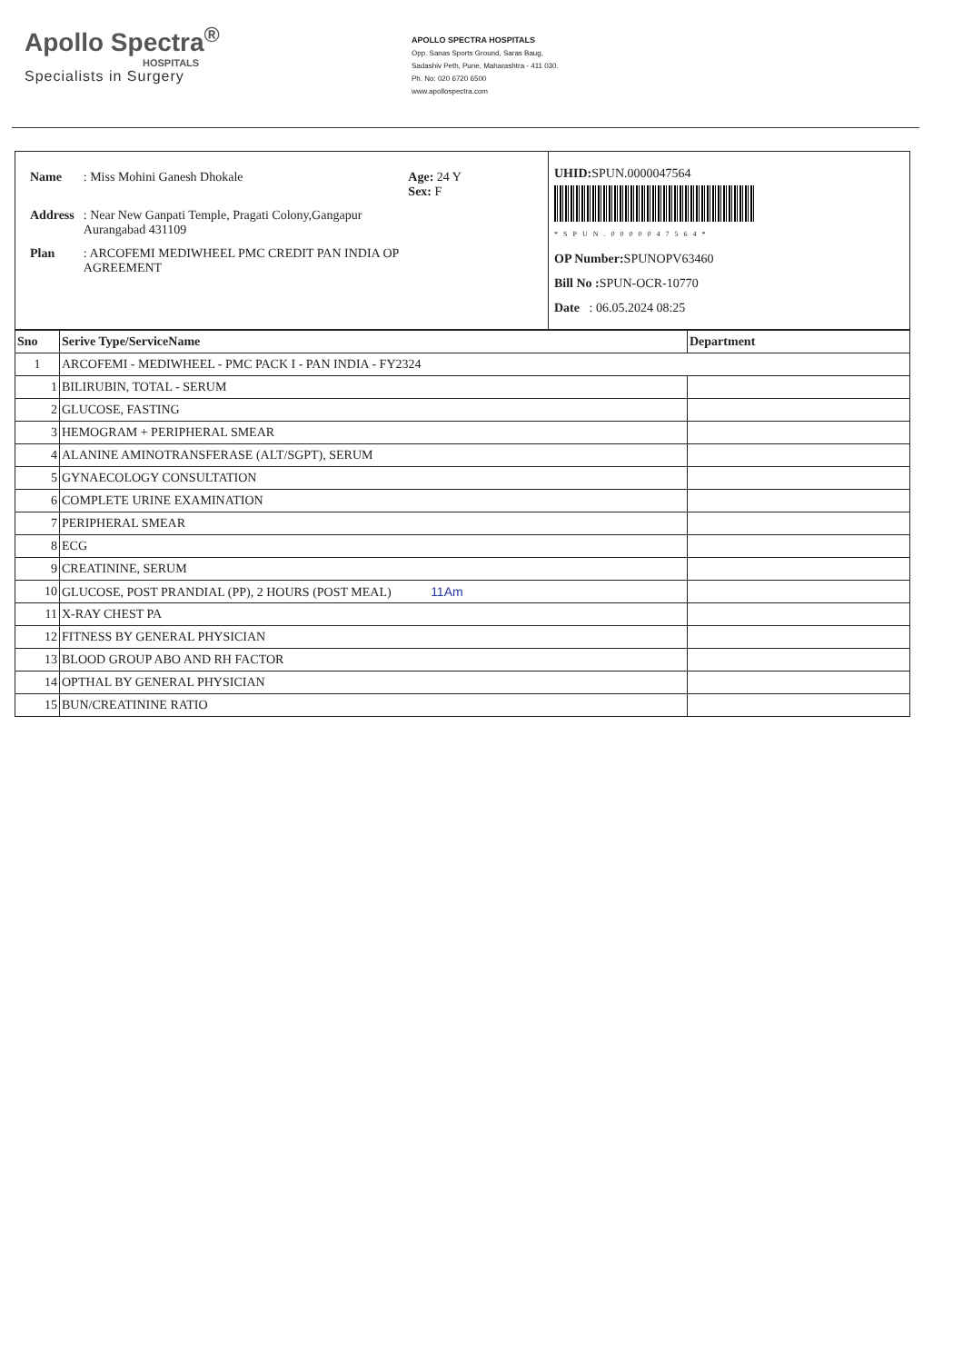Apollo Spectra<sup>®</sup>
HOSPITALS
Specialists in Surgery
APOLLO SPECTRA HOSPITALS
Opp. Sanas Sports Ground, Saras Baug,
Sadashiv Peth, Pune, Maharashtra - 411 030.
Ph. No: 020 6720 6500
www.apollospectra.com
| Name | : Miss Mohini Ganesh Dhokale | Age: 24 Y Sex: F |
| Address | : Near New Ganpati Temple, Pragati Colony,Gangapur Aurangabad 431109 | |
| Plan | : ARCOFEMI MEDIWHEEL PMC CREDIT PAN INDIA OP AGREEMENT | |
UHID: SPUN.0000047564
*SPUN.0000047564*
OP Number: SPUNOPV63460
Bill No : SPUN-OCR-10770
Date : 06.05.2024 08:25
| Sno | Serive Type/ServiceName | Department |
| --- | --- | --- |
| 1 | ARCOFEMI - MEDIWHEEL - PMC PACK I - PAN INDIA - FY2324 | |
| 1 | BILIRUBIN, TOTAL - SERUM | |
| 2 | GLUCOSE, FASTING | |
| 3 | HEMOGRAM + PERIPHERAL SMEAR | |
| 4 | ALANINE AMINOTRANSFERASE (ALT/SGPT), SERUM | |
| 5 | GYNAECOLOGY CONSULTATION | |
| 6 | COMPLETE URINE EXAMINATION | |
| 7 | PERIPHERAL SMEAR | |
| 8 | ECG | |
| 9 | CREATININE, SERUM | |
| 10 | GLUCOSE, POST PRANDIAL (PP), 2 HOURS (POST MEAL) 11Am | |
| 11 | X-RAY CHEST PA | |
| 12 | FITNESS BY GENERAL PHYSICIAN | |
| 13 | BLOOD GROUP ABO AND RH FACTOR | |
| 14 | OPTHAL BY GENERAL PHYSICIAN | |
| 15 | BUN/CREATININE RATIO | |